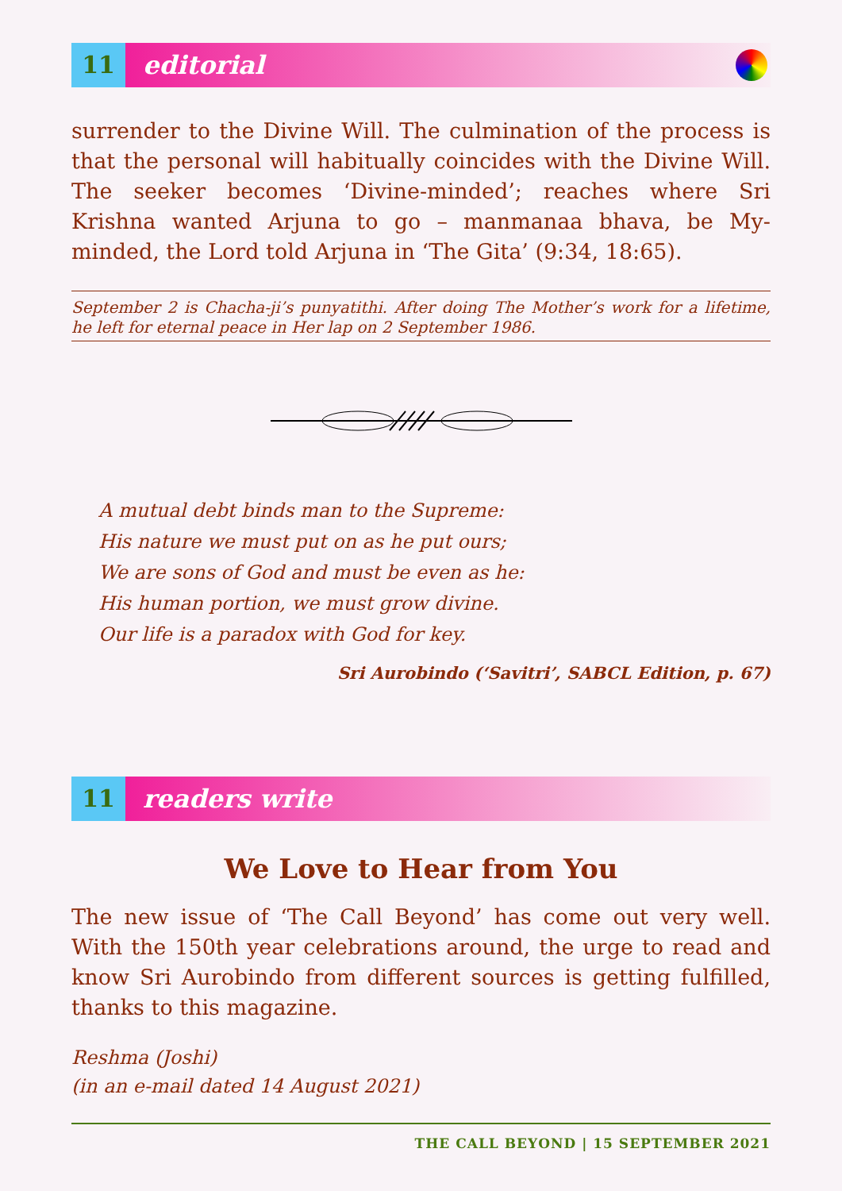11 editorial
surrender to the Divine Will. The culmination of the process is that the personal will habitually coincides with the Divine Will. The seeker becomes ‘Divine-minded’; reaches where Sri Krishna wanted Arjuna to go – manmanaa bhava, be My-minded, the Lord told Arjuna in ‘The Gita’ (9:34, 18:65).
September 2 is Chacha-ji’s punyatithi. After doing The Mother’s work for a lifetime, he left for eternal peace in Her lap on 2 September 1986.
A mutual debt binds man to the Supreme:
His nature we must put on as he put ours;
We are sons of God and must be even as he:
His human portion, we must grow divine.
Our life is a paradox with God for key.
Sri Aurobindo (‘Savitri’, SABCL Edition, p. 67)
11 readers write
We Love to Hear from You
The new issue of ‘The Call Beyond’ has come out very well. With the 150th year celebrations around, the urge to read and know Sri Aurobindo from different sources is getting fulfilled, thanks to this magazine.
Reshma (Joshi)
(in an e-mail dated 14 August 2021)
THE CALL BEYOND | 15 SEPTEMBER 2021